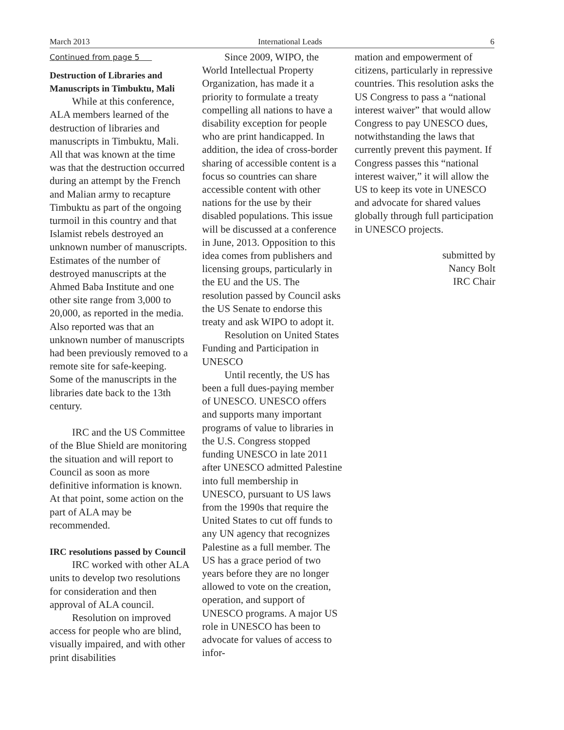March 2013 International Leads 6
Continued from page 5
Destruction of Libraries and Manuscripts in Timbuktu, Mali
While at this conference, ALA members learned of the destruction of libraries and manuscripts in Timbuktu, Mali. All that was known at the time was that the destruction occurred during an attempt by the French and Malian army to recapture Timbuktu as part of the ongoing turmoil in this country and that Islamist rebels destroyed an unknown number of manuscripts. Estimates of the number of destroyed manuscripts at the Ahmed Baba Institute and one other site range from 3,000 to 20,000, as reported in the media. Also reported was that an unknown number of manuscripts had been previously removed to a remote site for safe-keeping. Some of the manuscripts in the libraries date back to the 13th century.
IRC and the US Committee of the Blue Shield are monitoring the situation and will report to Council as soon as more definitive information is known. At that point, some action on the part of ALA may be recommended.
IRC resolutions passed by Council
IRC worked with other ALA units to develop two resolutions for consideration and then approval of ALA council.
Resolution on improved access for people who are blind, visually impaired, and with other print disabilities
Since 2009, WIPO, the World Intellectual Property Organization, has made it a priority to formulate a treaty compelling all nations to have a disability exception for people who are print handicapped. In addition, the idea of cross-border sharing of accessible content is a focus so countries can share accessible content with other nations for the use by their disabled populations. This issue will be discussed at a conference in June, 2013. Opposition to this idea comes from publishers and licensing groups, particularly in the EU and the US. The resolution passed by Council asks the US Senate to endorse this treaty and ask WIPO to adopt it.
Resolution on United States Funding and Participation in UNESCO
Until recently, the US has been a full dues-paying member of UNESCO. UNESCO offers and supports many important programs of value to libraries in the U.S. Congress stopped funding UNESCO in late 2011 after UNESCO admitted Palestine into full membership in UNESCO, pursuant to US laws from the 1990s that require the United States to cut off funds to any UN agency that recognizes Palestine as a full member. The US has a grace period of two years before they are no longer allowed to vote on the creation, operation, and support of UNESCO programs. A major US role in UNESCO has been to advocate for values of access to infor-
mation and empowerment of citizens, particularly in repressive countries. This resolution asks the US Congress to pass a “national interest waiver” that would allow Congress to pay UNESCO dues, notwithstanding the laws that currently prevent this payment. If Congress passes this “national interest waiver,” it will allow the US to keep its vote in UNESCO and advocate for shared values globally through full participation in UNESCO projects.
submitted by
Nancy Bolt
IRC Chair